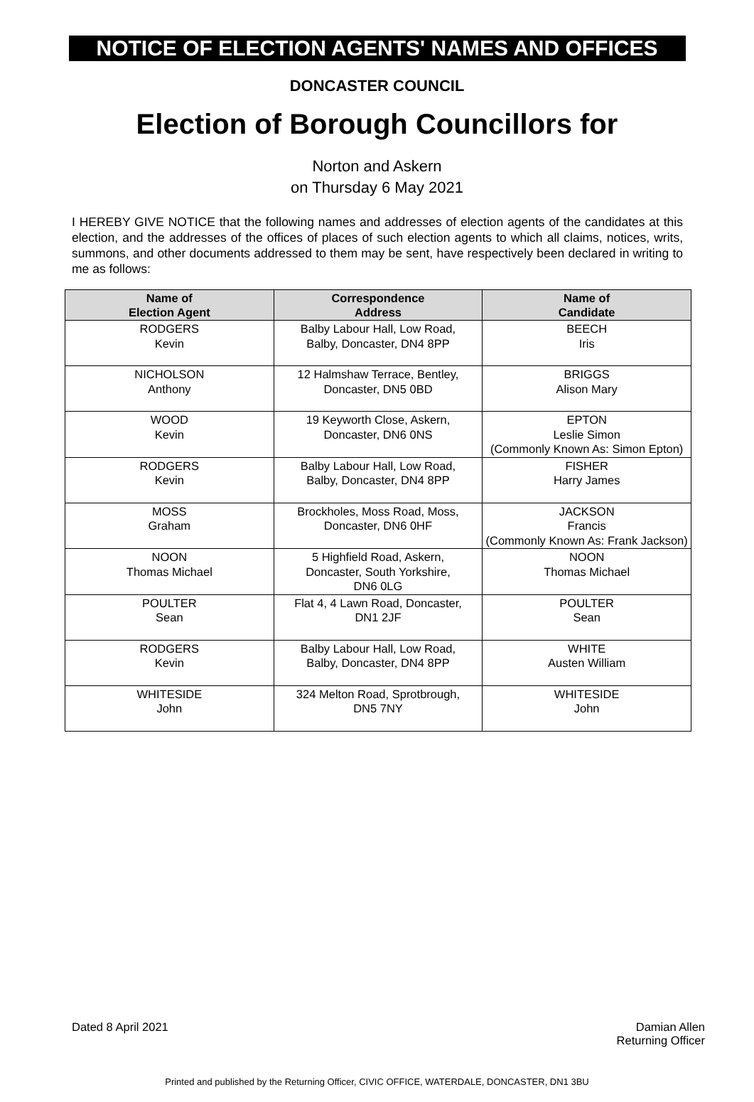NOTICE OF ELECTION AGENTS' NAMES AND OFFICES
DONCASTER COUNCIL
Election of Borough Councillors for
Norton and Askern
on Thursday 6 May 2021
I HEREBY GIVE NOTICE that the following names and addresses of election agents of the candidates at this election, and the addresses of the offices of places of such election agents to which all claims, notices, writs, summons, and other documents addressed to them may be sent, have respectively been declared in writing to me as follows:
| Name of Election Agent | Correspondence Address | Name of Candidate |
| --- | --- | --- |
| RODGERS Kevin | Balby Labour Hall, Low Road, Balby, Doncaster, DN4 8PP | BEECH Iris |
| NICHOLSON Anthony | 12 Halmshaw Terrace, Bentley, Doncaster, DN5 0BD | BRIGGS Alison Mary |
| WOOD Kevin | 19 Keyworth Close, Askern, Doncaster, DN6 0NS | EPTON Leslie Simon (Commonly Known As: Simon Epton) |
| RODGERS Kevin | Balby Labour Hall, Low Road, Balby, Doncaster, DN4 8PP | FISHER Harry James |
| MOSS Graham | Brockholes, Moss Road, Moss, Doncaster, DN6 0HF | JACKSON Francis (Commonly Known As: Frank Jackson) |
| NOON Thomas Michael | 5 Highfield Road, Askern, Doncaster, South Yorkshire, DN6 0LG | NOON Thomas Michael |
| POULTER Sean | Flat 4, 4 Lawn Road, Doncaster, DN1 2JF | POULTER Sean |
| RODGERS Kevin | Balby Labour Hall, Low Road, Balby, Doncaster, DN4 8PP | WHITE Austen William |
| WHITESIDE John | 324 Melton Road, Sprotbrough, DN5 7NY | WHITESIDE John |
Dated 8 April 2021 Damian Allen
Returning Officer
Printed and published by the Returning Officer, CIVIC OFFICE, WATERDALE, DONCASTER, DN1 3BU